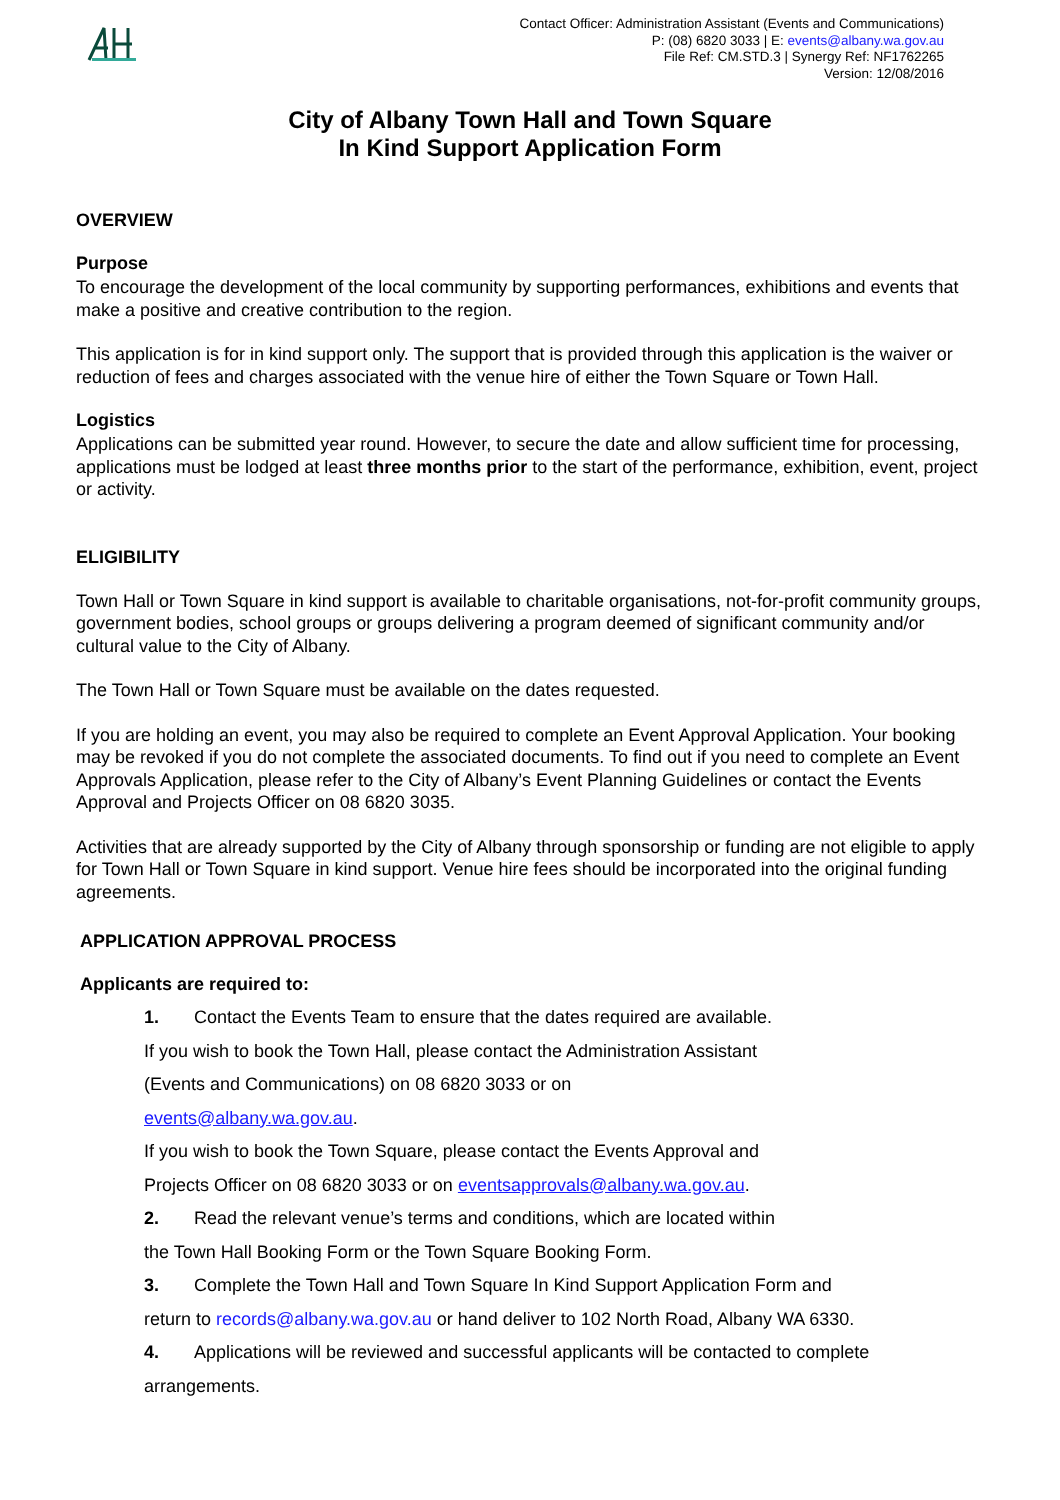Contact Officer: Administration Assistant (Events and Communications)
P: (08) 6820 3033 | E: events@albany.wa.gov.au
File Ref: CM.STD.3 | Synergy Ref: NF1762265
Version: 12/08/2016
City of Albany Town Hall and Town Square
In Kind Support Application Form
OVERVIEW
Purpose
To encourage the development of the local community by supporting performances, exhibitions and events that make a positive and creative contribution to the region.
This application is for in kind support only. The support that is provided through this application is the waiver or reduction of fees and charges associated with the venue hire of either the Town Square or Town Hall.
Logistics
Applications can be submitted year round. However, to secure the date and allow sufficient time for processing, applications must be lodged at least three months prior to the start of the performance, exhibition, event, project or activity.
ELIGIBILITY
Town Hall or Town Square in kind support is available to charitable organisations, not-for-profit community groups, government bodies, school groups or groups delivering a program deemed of significant community and/or cultural value to the City of Albany.
The Town Hall or Town Square must be available on the dates requested.
If you are holding an event, you may also be required to complete an Event Approval Application. Your booking may be revoked if you do not complete the associated documents. To find out if you need to complete an Event Approvals Application, please refer to the City of Albany’s Event Planning Guidelines or contact the Events Approval and Projects Officer on 08 6820 3035.
Activities that are already supported by the City of Albany through sponsorship or funding are not eligible to apply for Town Hall or Town Square in kind support. Venue hire fees should be incorporated into the original funding agreements.
APPLICATION APPROVAL PROCESS
Applicants are required to:
1. Contact the Events Team to ensure that the dates required are available.
If you wish to book the Town Hall, please contact the Administration Assistant
(Events and Communications) on 08 6820 3033 or on
events@albany.wa.gov.au.
If you wish to book the Town Square, please contact the Events Approval and
Projects Officer on 08 6820 3033 or on eventsapprovals@albany.wa.gov.au.
2. Read the relevant venue’s terms and conditions, which are located within
the Town Hall Booking Form or the Town Square Booking Form.
3. Complete the Town Hall and Town Square In Kind Support Application Form and
return to records@albany.wa.gov.au or hand deliver to 102 North Road, Albany WA 6330.
4. Applications will be reviewed and successful applicants will be contacted to complete
arrangements.